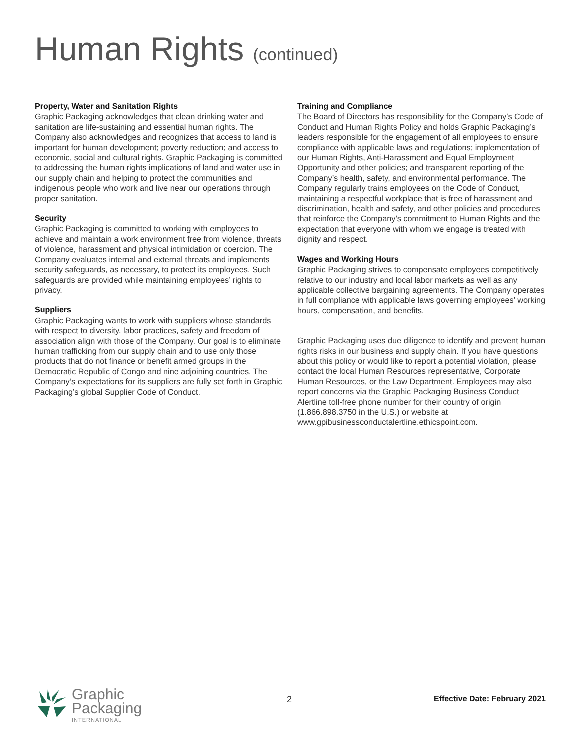Human Rights (continued)
Property, Water and Sanitation Rights
Graphic Packaging acknowledges that clean drinking water and sanitation are life-sustaining and essential human rights. The Company also acknowledges and recognizes that access to land is important for human development; poverty reduction; and access to economic, social and cultural rights. Graphic Packaging is committed to addressing the human rights implications of land and water use in our supply chain and helping to protect the communities and indigenous people who work and live near our operations through proper sanitation.
Security
Graphic Packaging is committed to working with employees to achieve and maintain a work environment free from violence, threats of violence, harassment and physical intimidation or coercion. The Company evaluates internal and external threats and implements security safeguards, as necessary, to protect its employees. Such safeguards are provided while maintaining employees’ rights to privacy.
Suppliers
Graphic Packaging wants to work with suppliers whose standards with respect to diversity, labor practices, safety and freedom of association align with those of the Company. Our goal is to eliminate human trafficking from our supply chain and to use only those products that do not finance or benefit armed groups in the Democratic Republic of Congo and nine adjoining countries. The Company’s expectations for its suppliers are fully set forth in Graphic Packaging’s global Supplier Code of Conduct.
Training and Compliance
The Board of Directors has responsibility for the Company’s Code of Conduct and Human Rights Policy and holds Graphic Packaging’s leaders responsible for the engagement of all employees to ensure compliance with applicable laws and regulations; implementation of our Human Rights, Anti-Harassment and Equal Employment Opportunity and other policies; and transparent reporting of the Company’s health, safety, and environmental performance. The Company regularly trains employees on the Code of Conduct, maintaining a respectful workplace that is free of harassment and discrimination, health and safety, and other policies and procedures that reinforce the Company’s commitment to Human Rights and the expectation that everyone with whom we engage is treated with dignity and respect.
Wages and Working Hours
Graphic Packaging strives to compensate employees competitively relative to our industry and local labor markets as well as any applicable collective bargaining agreements. The Company operates in full compliance with applicable laws governing employees’ working hours, compensation, and benefits.
Graphic Packaging uses due diligence to identify and prevent human rights risks in our business and supply chain. If you have questions about this policy or would like to report a potential violation, please contact the local Human Resources representative, Corporate Human Resources, or the Law Department. Employees may also report concerns via the Graphic Packaging Business Conduct Alertline toll-free phone number for their country of origin (1.866.898.3750 in the U.S.) or website at www.gpibusinessconductalertline.ethicspoint.com.
Graphic
Packaging
INTERNATIONAL
2 Effective Date: February 2021